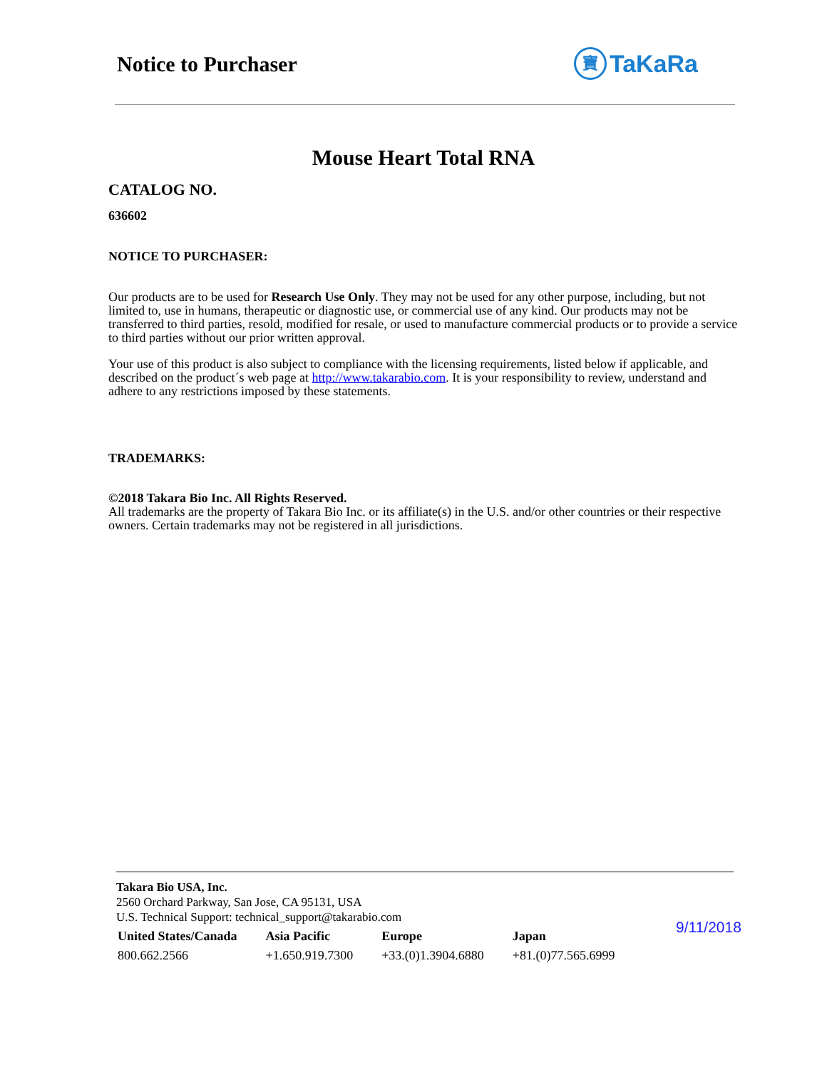Notice to Purchaser 寶 TaKaRa
Mouse Heart Total RNA
CATALOG NO.
636602
NOTICE TO PURCHASER:
Our products are to be used for Research Use Only. They may not be used for any other purpose, including, but not limited to, use in humans, therapeutic or diagnostic use, or commercial use of any kind. Our products may not be transferred to third parties, resold, modified for resale, or used to manufacture commercial products or to provide a service to third parties without our prior written approval.
Your use of this product is also subject to compliance with the licensing requirements, listed below if applicable, and described on the product´s web page at http://www.takarabio.com. It is your responsibility to review, understand and adhere to any restrictions imposed by these statements.
TRADEMARKS:
©2018 Takara Bio Inc. All Rights Reserved.
All trademarks are the property of Takara Bio Inc. or its affiliate(s) in the U.S. and/or other countries or their respective owners. Certain trademarks may not be registered in all jurisdictions.
Takara Bio USA, Inc.
2560 Orchard Parkway, San Jose, CA 95131, USA
U.S. Technical Support: technical_support@takarabio.com
| United States/Canada | Asia Pacific | Europe | Japan |
| --- | --- | --- | --- |
| 800.662.2566 | +1.650.919.7300 | +33.(0)1.3904.6880 | +81.(0)77.565.6999 |
9/11/2018